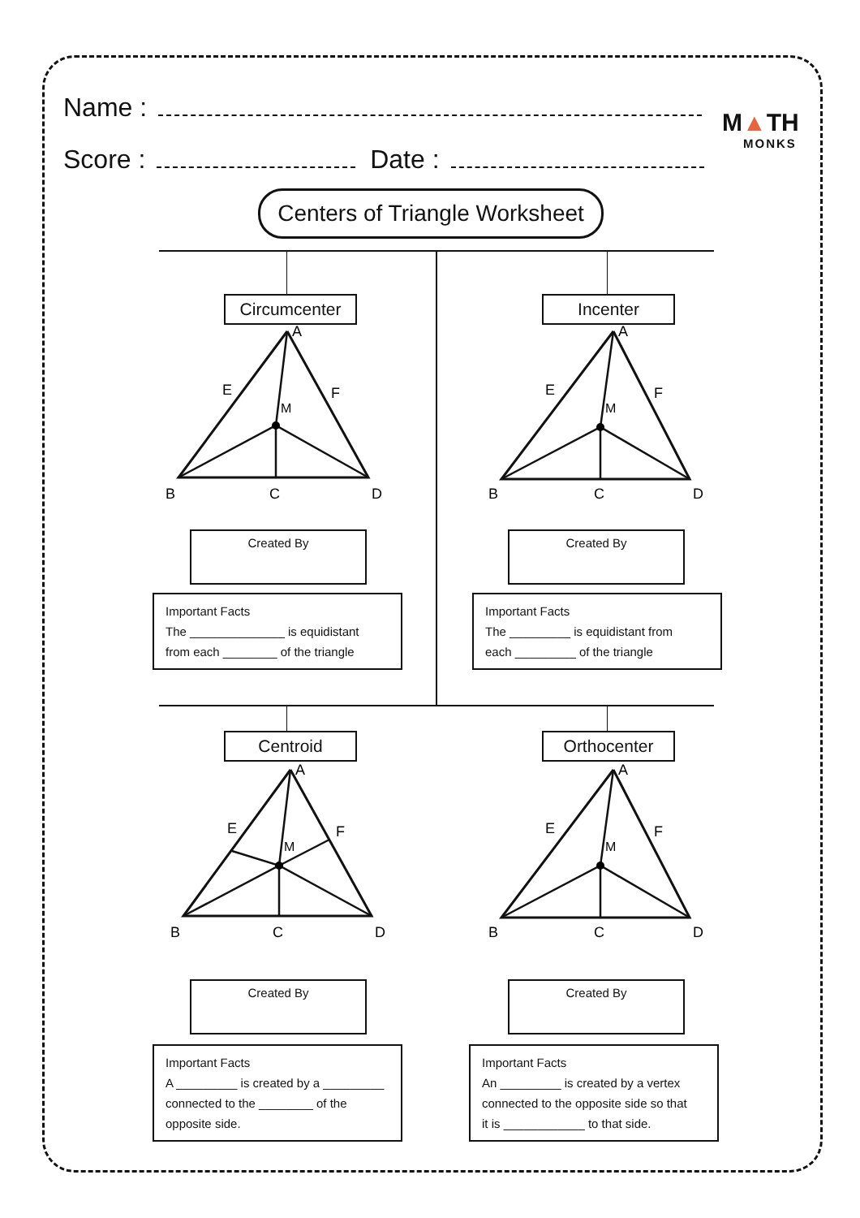Name :
Score : Date :
M▲TH
MONKS
Centers of Triangle Worksheet
Circumcenter
A
B
C
D
E
F
M
Created By
Important Facts
The ______________ is equidistant
from each ________ of the triangle
Incenter
A
B
C
D
E
F
M
Created By
Important Facts
The _________ is equidistant from
each _________ of the triangle
Centroid
A
B
C
D
E
F
M
Created By
Important Facts
A _________ is created by a _________
connected to the ________ of the
opposite side.
Orthocenter
A
B
C
D
E
F
M
Created By
Important Facts
An _________ is created by a vertex
connected to the opposite side so that
it is ____________ to that side.